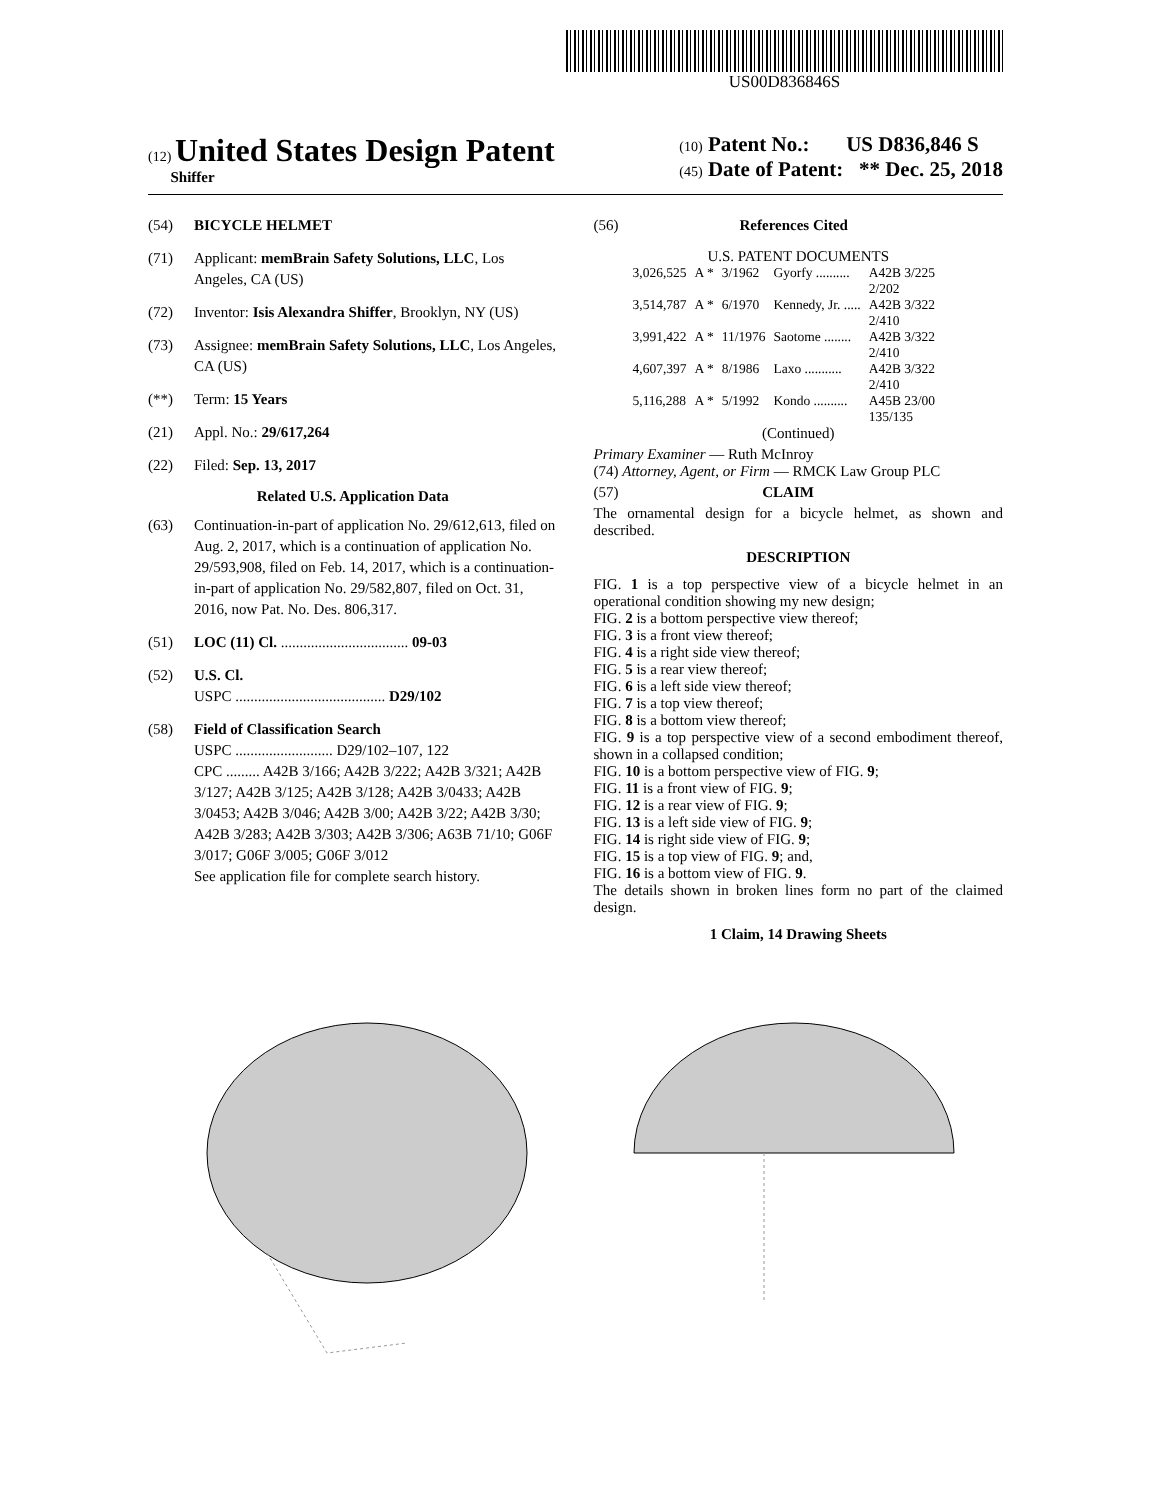US00D836846S
(12) United States Design Patent
Shiffer
(10) Patent No.: US D836,846 S
(45) Date of Patent: ** Dec. 25, 2018
(54) BICYCLE HELMET
(71) Applicant: memBrain Safety Solutions, LLC, Los Angeles, CA (US)
(72) Inventor: Isis Alexandra Shiffer, Brooklyn, NY (US)
(73) Assignee: memBrain Safety Solutions, LLC, Los Angeles, CA (US)
(**) Term: 15 Years
(21) Appl. No.: 29/617,264
(22) Filed: Sep. 13, 2017
Related U.S. Application Data
(63) Continuation-in-part of application No. 29/612,613, filed on Aug. 2, 2017, which is a continuation of application No. 29/593,908, filed on Feb. 14, 2017, which is a continuation-in-part of application No. 29/582,807, filed on Oct. 31, 2016, now Pat. No. Des. 806,317.
(51) LOC (11) Cl. .................................. 09-03
(52) U.S. Cl.
USPC ........................................ D29/102
(58) Field of Classification Search
USPC .......................... D29/102–107, 122
CPC ......... A42B 3/166; A42B 3/222; A42B 3/321; A42B 3/127; A42B 3/125; A42B 3/128; A42B 3/0433; A42B 3/0453; A42B 3/046; A42B 3/00; A42B 3/22; A42B 3/30; A42B 3/283; A42B 3/303; A42B 3/306; A63B 71/10; G06F 3/017; G06F 3/005; G06F 3/012
See application file for complete search history.
(56) References Cited
U.S. PATENT DOCUMENTS
| 3,026,525 | A * | 3/1962 | Gyorfy .......... | A42B 3/225 2/202 |
| 3,514,787 | A * | 6/1970 | Kennedy, Jr. ..... | A42B 3/322 2/410 |
| 3,991,422 | A * | 11/1976 | Saotome ........ | A42B 3/322 2/410 |
| 4,607,397 | A * | 8/1986 | Laxo ........... | A42B 3/322 2/410 |
| 5,116,288 | A * | 5/1992 | Kondo .......... | A45B 23/00 135/135 |
(Continued)
Primary Examiner — Ruth McInroy
(74) Attorney, Agent, or Firm — RMCK Law Group PLC
(57) CLAIM
The ornamental design for a bicycle helmet, as shown and described.
DESCRIPTION
FIG. 1 is a top perspective view of a bicycle helmet in an operational condition showing my new design;
FIG. 2 is a bottom perspective view thereof;
FIG. 3 is a front view thereof;
FIG. 4 is a right side view thereof;
FIG. 5 is a rear view thereof;
FIG. 6 is a left side view thereof;
FIG. 7 is a top view thereof;
FIG. 8 is a bottom view thereof;
FIG. 9 is a top perspective view of a second embodiment thereof, shown in a collapsed condition;
FIG. 10 is a bottom perspective view of FIG. 9;
FIG. 11 is a front view of FIG. 9;
FIG. 12 is a rear view of FIG. 9;
FIG. 13 is a left side view of FIG. 9;
FIG. 14 is right side view of FIG. 9;
FIG. 15 is a top view of FIG. 9; and,
FIG. 16 is a bottom view of FIG. 9.
The details shown in broken lines form no part of the claimed design.
1 Claim, 14 Drawing Sheets